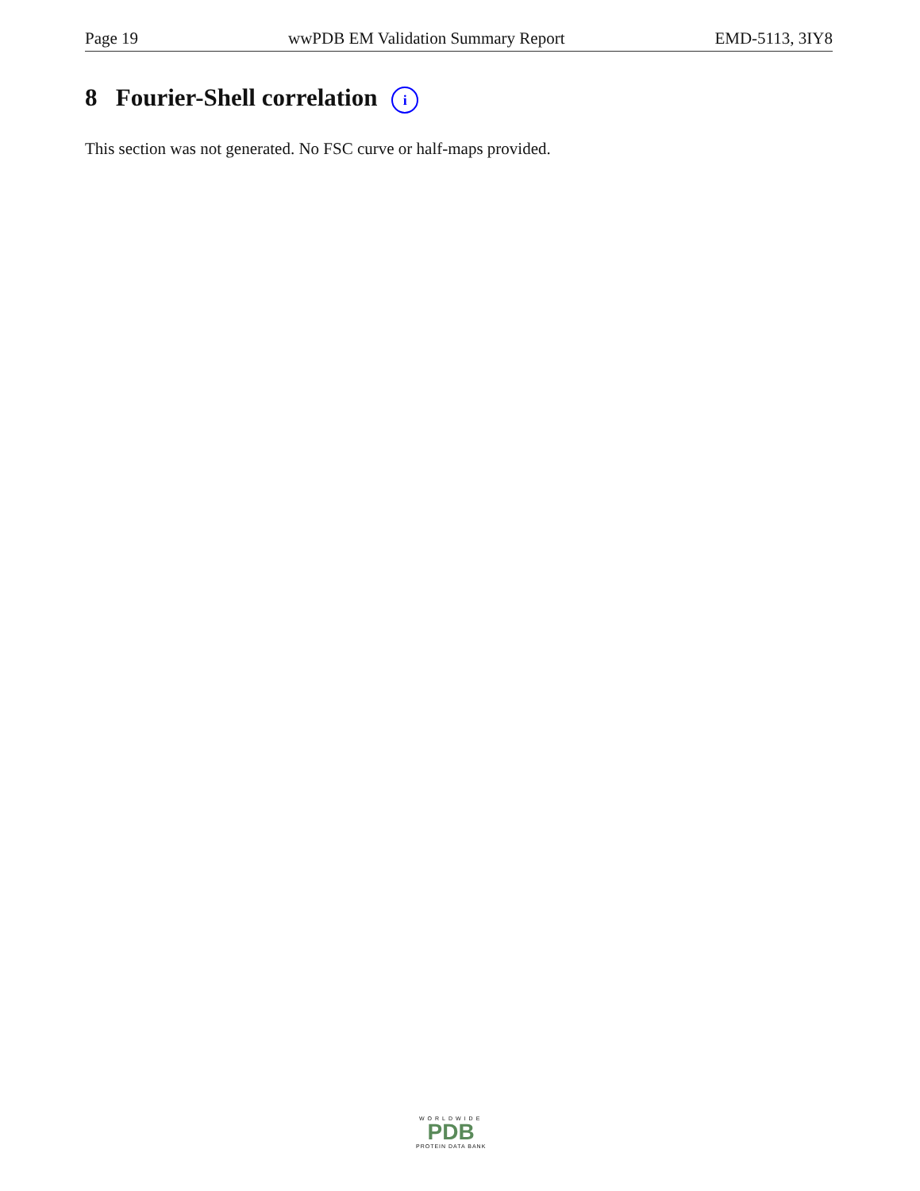Page 19 wwPDB EM Validation Summary Report EMD-5113, 3IY8
8 Fourier-Shell correlation i
This section was not generated. No FSC curve or half-maps provided.
WORLDWIDE
PDB
PROTEIN DATA BANK